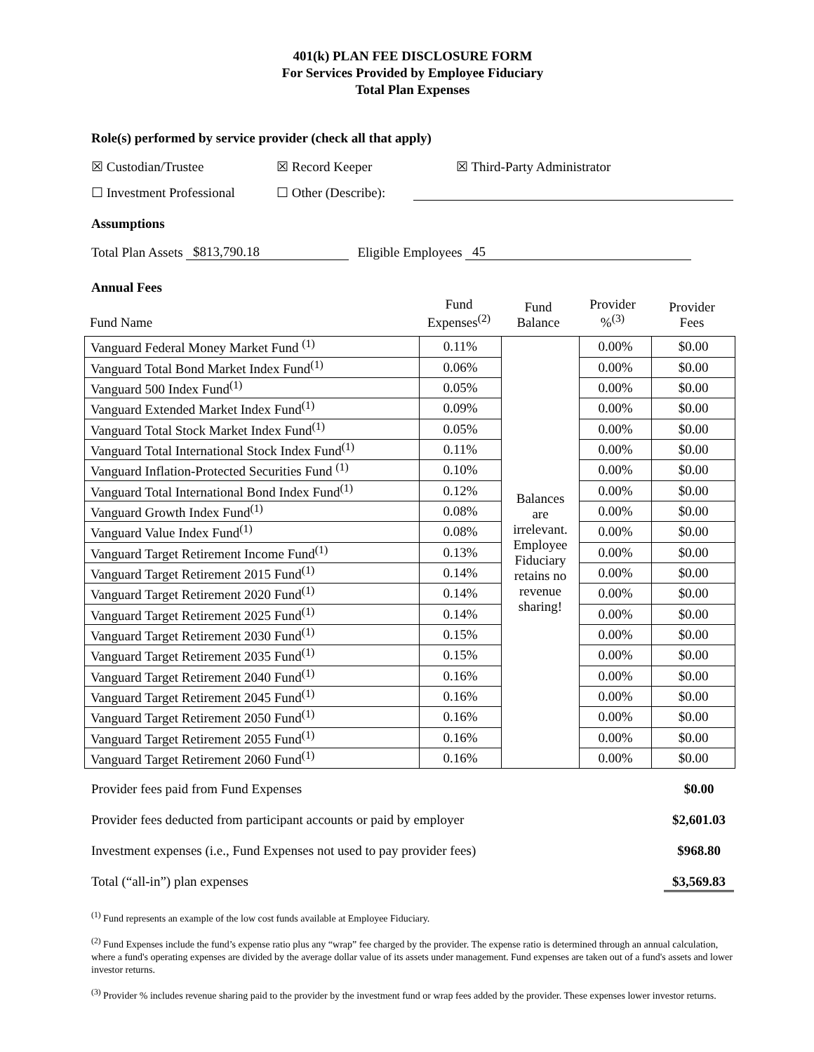401(k) PLAN FEE DISCLOSURE FORM
For Services Provided by Employee Fiduciary
Total Plan Expenses
Role(s) performed by service provider (check all that apply)
☒ Custodian/Trustee ☒ Record Keeper ☒ Third-Party Administrator
☐ Investment Professional ☐ Other (Describe):
Assumptions
Total Plan Assets $813,790.18 Eligible Employees 45
Annual Fees
| Fund Name | Fund Expenses<sup>(2)</sup> | Fund Balance | Provider %<sup>(3)</sup> | Provider Fees |
| Vanguard Federal Money Market Fund <sup>(1)</sup> | 0.11% | Balances are irrelevant. Employee Fiduciary retains no revenue sharing! | 0.00% | $0.00 |
| Vanguard Total Bond Market Index Fund<sup>(1)</sup> | 0.06% | | 0.00% | $0.00 |
| Vanguard 500 Index Fund<sup>(1)</sup> | 0.05% | | 0.00% | $0.00 |
| Vanguard Extended Market Index Fund<sup>(1)</sup> | 0.09% | | 0.00% | $0.00 |
| Vanguard Total Stock Market Index Fund<sup>(1)</sup> | 0.05% | | 0.00% | $0.00 |
| Vanguard Total International Stock Index Fund<sup>(1)</sup> | 0.11% | | 0.00% | $0.00 |
| Vanguard Inflation-Protected Securities Fund <sup>(1)</sup> | 0.10% | | 0.00% | $0.00 |
| Vanguard Total International Bond Index Fund<sup>(1)</sup> | 0.12% | | 0.00% | $0.00 |
| Vanguard Growth Index Fund<sup>(1)</sup> | 0.08% | | 0.00% | $0.00 |
| Vanguard Value Index Fund<sup>(1)</sup> | 0.08% | | 0.00% | $0.00 |
| Vanguard Target Retirement Income Fund<sup>(1)</sup> | 0.13% | | 0.00% | $0.00 |
| Vanguard Target Retirement 2015 Fund<sup>(1)</sup> | 0.14% | | 0.00% | $0.00 |
| Vanguard Target Retirement 2020 Fund<sup>(1)</sup> | 0.14% | | 0.00% | $0.00 |
| Vanguard Target Retirement 2025 Fund<sup>(1)</sup> | 0.14% | | 0.00% | $0.00 |
| Vanguard Target Retirement 2030 Fund<sup>(1)</sup> | 0.15% | | 0.00% | $0.00 |
| Vanguard Target Retirement 2035 Fund<sup>(1)</sup> | 0.15% | | 0.00% | $0.00 |
| Vanguard Target Retirement 2040 Fund<sup>(1)</sup> | 0.16% | | 0.00% | $0.00 |
| Vanguard Target Retirement 2045 Fund<sup>(1)</sup> | 0.16% | | 0.00% | $0.00 |
| Vanguard Target Retirement 2050 Fund<sup>(1)</sup> | 0.16% | | 0.00% | $0.00 |
| Vanguard Target Retirement 2055 Fund<sup>(1)</sup> | 0.16% | | 0.00% | $0.00 |
| Vanguard Target Retirement 2060 Fund<sup>(1)</sup> | 0.16% | | 0.00% | $0.00 |
Provider fees paid from Fund Expenses $0.00
Provider fees deducted from participant accounts or paid by employer $2,601.03
Investment expenses (i.e., Fund Expenses not used to pay provider fees) $968.80
Total (“all-in”) plan expenses $3,569.83
<sup>(1)</sup> Fund represents an example of the low cost funds available at Employee Fiduciary.
<sup>(2)</sup> Fund Expenses include the fund’s expense ratio plus any “wrap” fee charged by the provider. The expense ratio is determined through an annual calculation, where a fund's operating expenses are divided by the average dollar value of its assets under management. Fund expenses are taken out of a fund's assets and lower investor returns.
<sup>(3)</sup> Provider % includes revenue sharing paid to the provider by the investment fund or wrap fees added by the provider. These expenses lower investor returns.